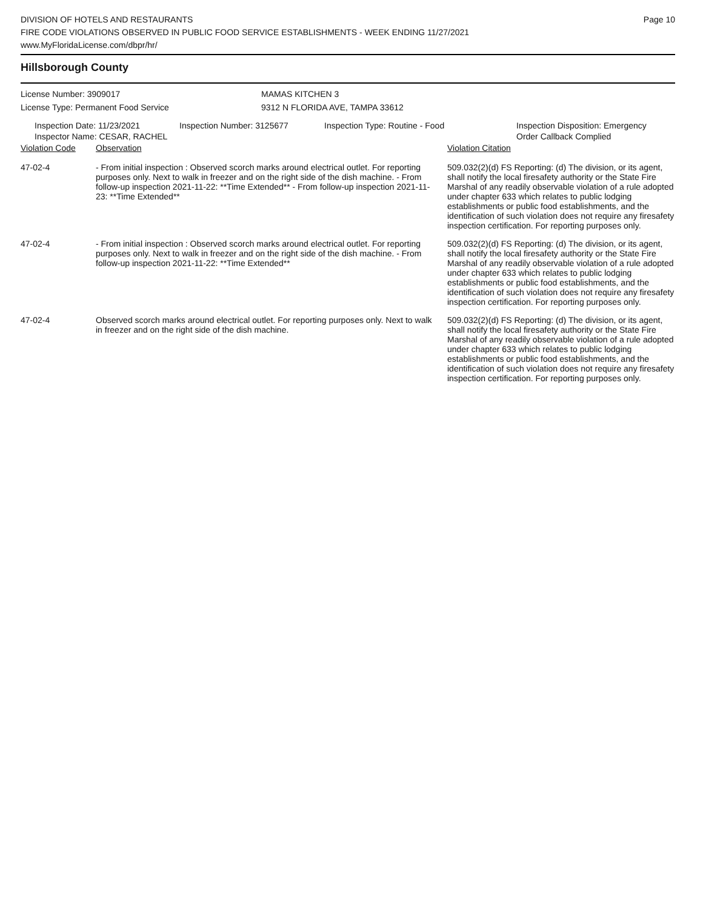DIVISION OF HOTELS AND RESTAURANTS
FIRE CODE VIOLATIONS OBSERVED IN PUBLIC FOOD SERVICE ESTABLISHMENTS - WEEK ENDING 11/27/2021
www.MyFloridaLicense.com/dbpr/hr/
Page 10
Hillsborough County
License Number: 3909017
License Type: Permanent Food Service
MAMAS KITCHEN 3
9312 N FLORIDA AVE, TAMPA 33612
Inspection Date: 11/23/2021
Inspector Name: CESAR, RACHEL
Inspection Number: 3125677 Inspection Type: Routine - Food Inspection Disposition: Emergency
Order Callback Complied
| Violation Code | Observation | Violation Citation |
| --- | --- | --- |
| 47-02-4 | - From initial inspection : Observed scorch marks around electrical outlet. For reporting purposes only. Next to walk in freezer and on the right side of the dish machine. - From follow-up inspection 2021-11-22: **Time Extended** - From follow-up inspection 2021-11-23: **Time Extended** | 509.032(2)(d) FS Reporting: (d) The division, or its agent, shall notify the local firesafety authority or the State Fire Marshal of any readily observable violation of a rule adopted under chapter 633 which relates to public lodging establishments or public food establishments, and the identification of such violation does not require any firesafety inspection certification. For reporting purposes only. |
| 47-02-4 | - From initial inspection : Observed scorch marks around electrical outlet. For reporting purposes only. Next to walk in freezer and on the right side of the dish machine. - From follow-up inspection 2021-11-22: **Time Extended** | 509.032(2)(d) FS Reporting: (d) The division, or its agent, shall notify the local firesafety authority or the State Fire Marshal of any readily observable violation of a rule adopted under chapter 633 which relates to public lodging establishments or public food establishments, and the identification of such violation does not require any firesafety inspection certification. For reporting purposes only. |
| 47-02-4 | Observed scorch marks around electrical outlet. For reporting purposes only. Next to walk in freezer and on the right side of the dish machine. | 509.032(2)(d) FS Reporting: (d) The division, or its agent, shall notify the local firesafety authority or the State Fire Marshal of any readily observable violation of a rule adopted under chapter 633 which relates to public lodging establishments or public food establishments, and the identification of such violation does not require any firesafety inspection certification. For reporting purposes only. |